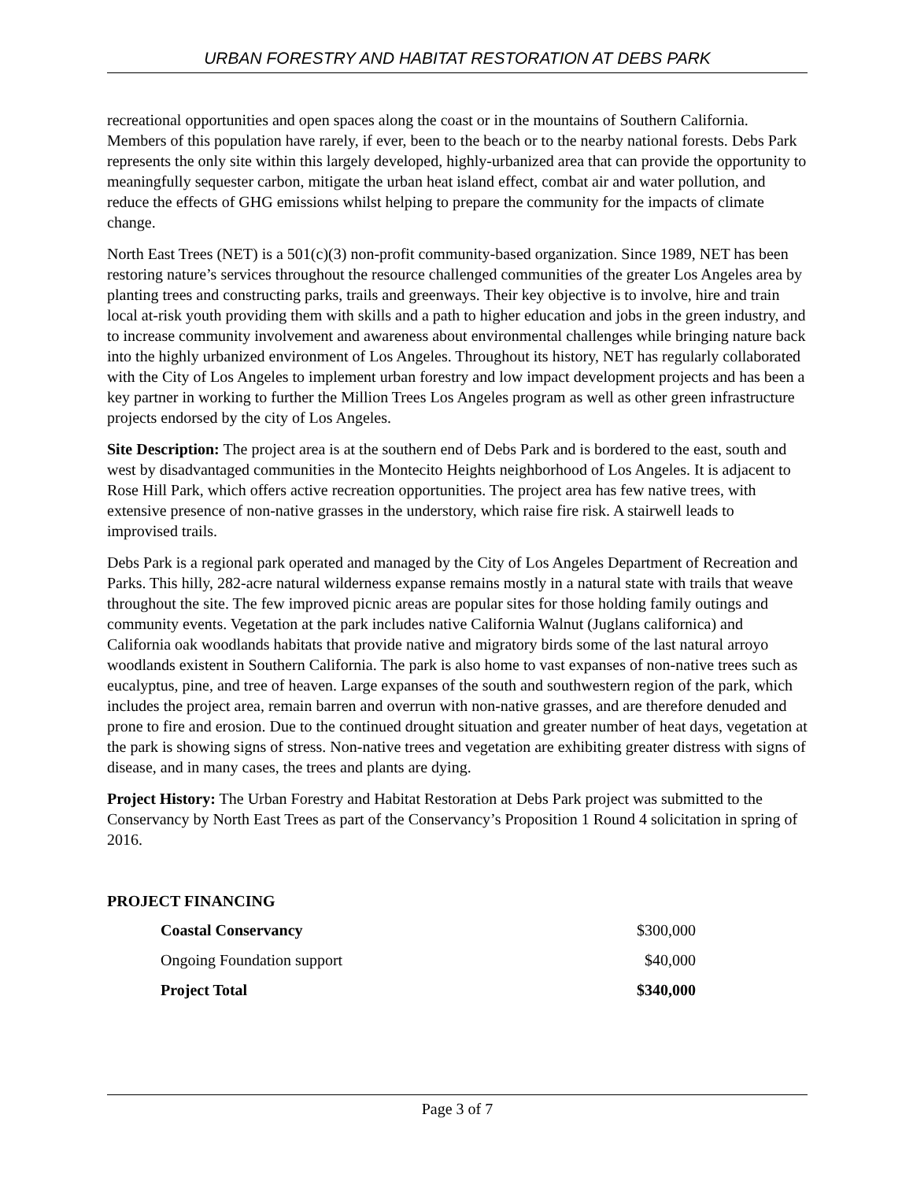URBAN FORESTRY AND HABITAT RESTORATION AT DEBS PARK
recreational opportunities and open spaces along the coast or in the mountains of Southern California. Members of this population have rarely, if ever, been to the beach or to the nearby national forests. Debs Park represents the only site within this largely developed, highly-urbanized area that can provide the opportunity to meaningfully sequester carbon, mitigate the urban heat island effect, combat air and water pollution, and reduce the effects of GHG emissions whilst helping to prepare the community for the impacts of climate change.
North East Trees (NET) is a 501(c)(3) non-profit community-based organization. Since 1989, NET has been restoring nature’s services throughout the resource challenged communities of the greater Los Angeles area by planting trees and constructing parks, trails and greenways. Their key objective is to involve, hire and train local at-risk youth providing them with skills and a path to higher education and jobs in the green industry, and to increase community involvement and awareness about environmental challenges while bringing nature back into the highly urbanized environment of Los Angeles. Throughout its history, NET has regularly collaborated with the City of Los Angeles to implement urban forestry and low impact development projects and has been a key partner in working to further the Million Trees Los Angeles program as well as other green infrastructure projects endorsed by the city of Los Angeles.
Site Description: The project area is at the southern end of Debs Park and is bordered to the east, south and west by disadvantaged communities in the Montecito Heights neighborhood of Los Angeles. It is adjacent to Rose Hill Park, which offers active recreation opportunities. The project area has few native trees, with extensive presence of non-native grasses in the understory, which raise fire risk. A stairwell leads to improvised trails.
Debs Park is a regional park operated and managed by the City of Los Angeles Department of Recreation and Parks. This hilly, 282-acre natural wilderness expanse remains mostly in a natural state with trails that weave throughout the site. The few improved picnic areas are popular sites for those holding family outings and community events. Vegetation at the park includes native California Walnut (Juglans californica) and California oak woodlands habitats that provide native and migratory birds some of the last natural arroyo woodlands existent in Southern California. The park is also home to vast expanses of non-native trees such as eucalyptus, pine, and tree of heaven. Large expanses of the south and southwestern region of the park, which includes the project area, remain barren and overrun with non-native grasses, and are therefore denuded and prone to fire and erosion. Due to the continued drought situation and greater number of heat days, vegetation at the park is showing signs of stress. Non-native trees and vegetation are exhibiting greater distress with signs of disease, and in many cases, the trees and plants are dying.
Project History: The Urban Forestry and Habitat Restoration at Debs Park project was submitted to the Conservancy by North East Trees as part of the Conservancy’s Proposition 1 Round 4 solicitation in spring of 2016.
PROJECT FINANCING
| Coastal Conservancy | $300,000 |
| Ongoing Foundation support | $40,000 |
| Project Total | $340,000 |
Page 3 of 7